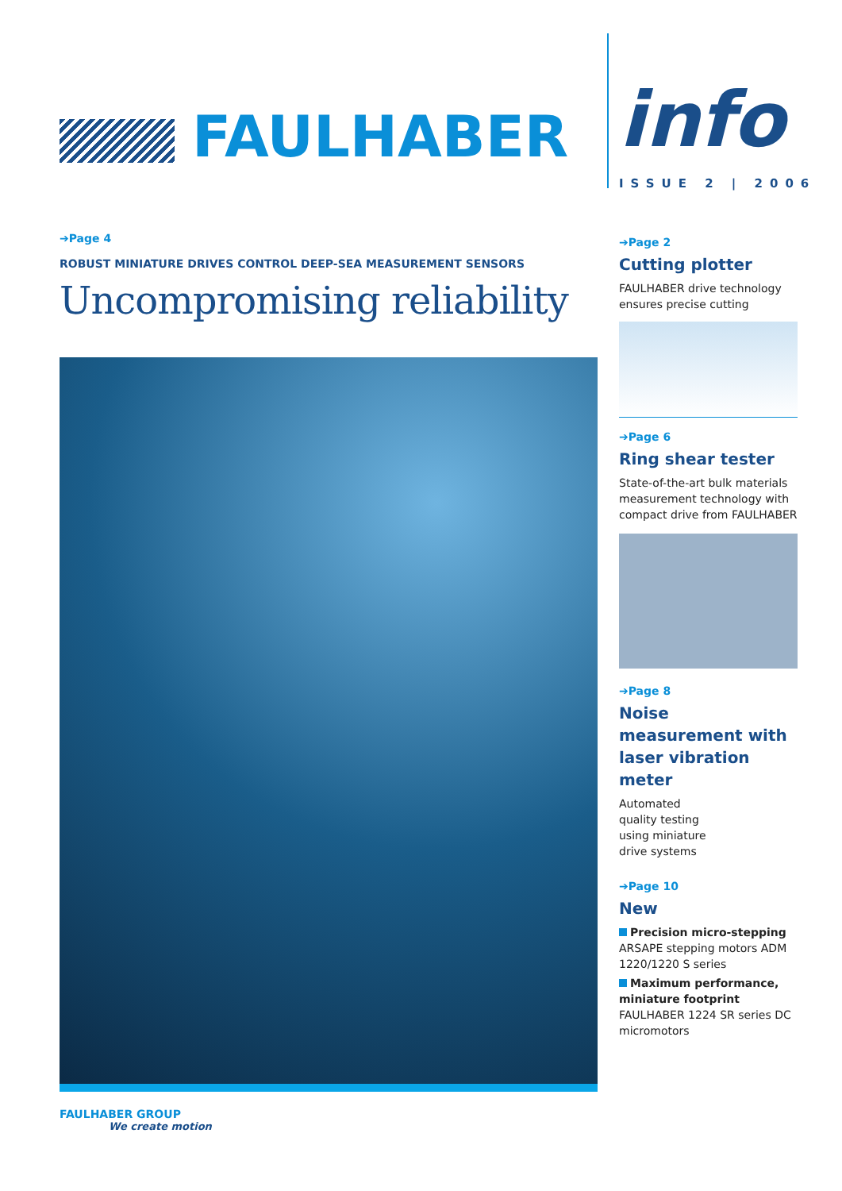FAULHABER info
ISSUE 2 | 2006
➔Page 4
ROBUST MINIATURE DRIVES CONTROL DEEP-SEA MEASUREMENT SENSORS
Uncompromising reliability
➔Page 2
Cutting plotter
FAULHABER drive technology ensures precise cutting
➔Page 6
Ring shear tester
State-of-the-art bulk materials measurement technology with compact drive from FAULHABER
➔Page 8
Noise measurement with laser vibration meter
Automated quality testing using miniature drive systems
➔Page 10
New
Precision micro-stepping
ARSAPE stepping motors ADM 1220/1220 S series
Maximum performance, miniature footprint
FAULHABER 1224 SR series DC micromotors
FAULHABER GROUP
We create motion